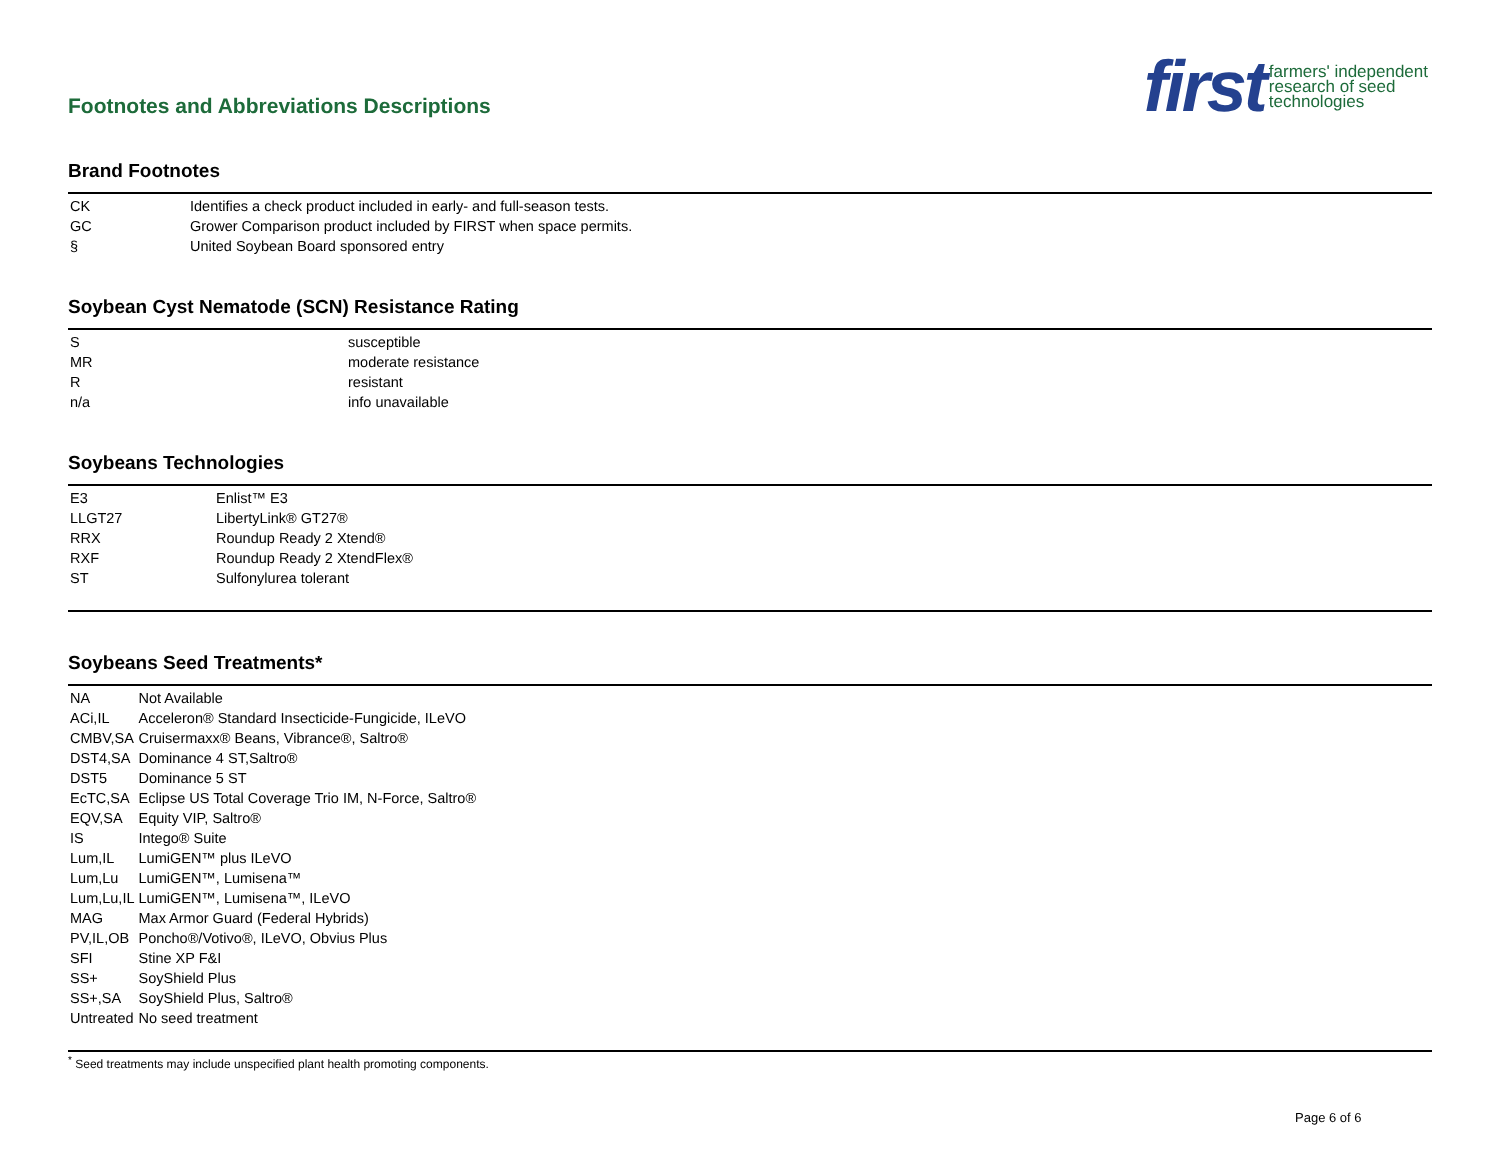Footnotes and Abbreviations Descriptions
first farmers' independent
research of seed
technologies
Brand Footnotes
| CK | Identifies a check product included in early- and full-season tests. |
| GC | Grower Comparison product included by FIRST when space permits. |
| § | United Soybean Board sponsored entry |
Soybean Cyst Nematode (SCN) Resistance Rating
| S | susceptible |
| MR | moderate resistance |
| R | resistant |
| n/a | info unavailable |
Soybeans Technologies
| E3 | Enlist™ E3 |
| LLGT27 | LibertyLink® GT27® |
| RRX | Roundup Ready 2 Xtend® |
| RXF | Roundup Ready 2 XtendFlex® |
| ST | Sulfonylurea tolerant |
Soybeans Seed Treatments*
| NA | Not Available |
| ACi,IL | Acceleron® Standard Insecticide-Fungicide, ILeVO |
| CMBV,SA | Cruisermaxx® Beans, Vibrance®, Saltro® |
| DST4,SA | Dominance 4 ST,Saltro® |
| DST5 | Dominance 5 ST |
| EcTC,SA | Eclipse US Total Coverage Trio IM, N-Force, Saltro® |
| EQV,SA | Equity VIP, Saltro® |
| IS | Intego® Suite |
| Lum,IL | LumiGEN™ plus ILeVO |
| Lum,Lu | LumiGEN™, Lumisena™ |
| Lum,Lu,IL | LumiGEN™, Lumisena™, ILeVO |
| MAG | Max Armor Guard (Federal Hybrids) |
| PV,IL,OB | Poncho®/Votivo®, ILeVO, Obvius Plus |
| SFI | Stine XP F&I |
| SS+ | SoyShield Plus |
| SS+,SA | SoyShield Plus, Saltro® |
| Untreated | No seed treatment |
<sup>*</sup> Seed treatments may include unspecified plant health promoting components.
Page 6 of 6